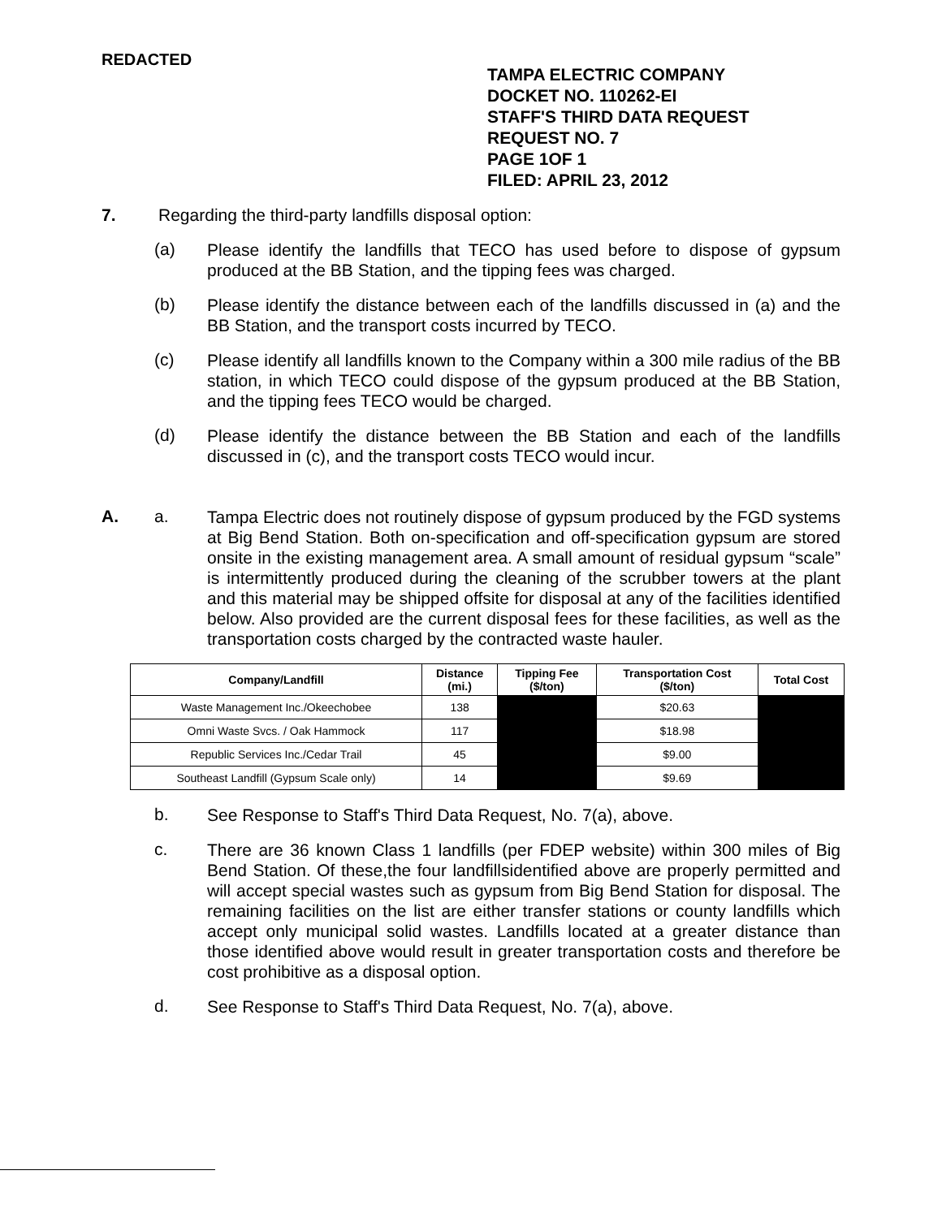REDACTED
TAMPA ELECTRIC COMPANY
DOCKET NO. 110262-EI
STAFF'S THIRD DATA REQUEST
REQUEST NO. 7
PAGE 1OF 1
FILED: APRIL 23, 2012
7. Regarding the third-party landfills disposal option:
(a)
Please identify the landfills that TECO has used before to dispose of gypsum produced at the BB Station, and the tipping fees was charged.
(b)
Please identify the distance between each of the landfills discussed in (a) and the BB Station, and the transport costs incurred by TECO.
(c)
Please identify all landfills known to the Company within a 300 mile radius of the BB station, in which TECO could dispose of the gypsum produced at the BB Station, and the tipping fees TECO would be charged.
(d)
Please identify the distance between the BB Station and each of the landfills discussed in (c), and the transport costs TECO would incur.
A. a.
Tampa Electric does not routinely dispose of gypsum produced by the FGD systems at Big Bend Station. Both on-specification and off-specification gypsum are stored onsite in the existing management area. A small amount of residual gypsum “scale” is intermittently produced during the cleaning of the scrubber towers at the plant and this material may be shipped offsite for disposal at any of the facilities identified below. Also provided are the current disposal fees for these facilities, as well as the transportation costs charged by the contracted waste hauler.
| Company/Landfill | Distance (mi.) | Tipping Fee ($/ton) | Transportation Cost ($/ton) | Total Cost |
| --- | --- | --- | --- | --- |
| Waste Management Inc./Okeechobee | 138 | | $20.63 | |
| Omni Waste Svcs. / Oak Hammock | 117 | | $18.98 | |
| Republic Services Inc./Cedar Trail | 45 | | $9.00 | |
| Southeast Landfill (Gypsum Scale only) | 14 | | $9.69 | |
b.
See Response to Staff's Third Data Request, No. 7(a), above.
c.
There are 36 known Class 1 landfills (per FDEP website) within 300 miles of Big Bend Station. Of these,the four landfillsidentified above are properly permitted and will accept special wastes such as gypsum from Big Bend Station for disposal. The remaining facilities on the list are either transfer stations or county landfills which accept only municipal solid wastes. Landfills located at a greater distance than those identified above would result in greater transportation costs and therefore be cost prohibitive as a disposal option.
d.
See Response to Staff's Third Data Request, No. 7(a), above.